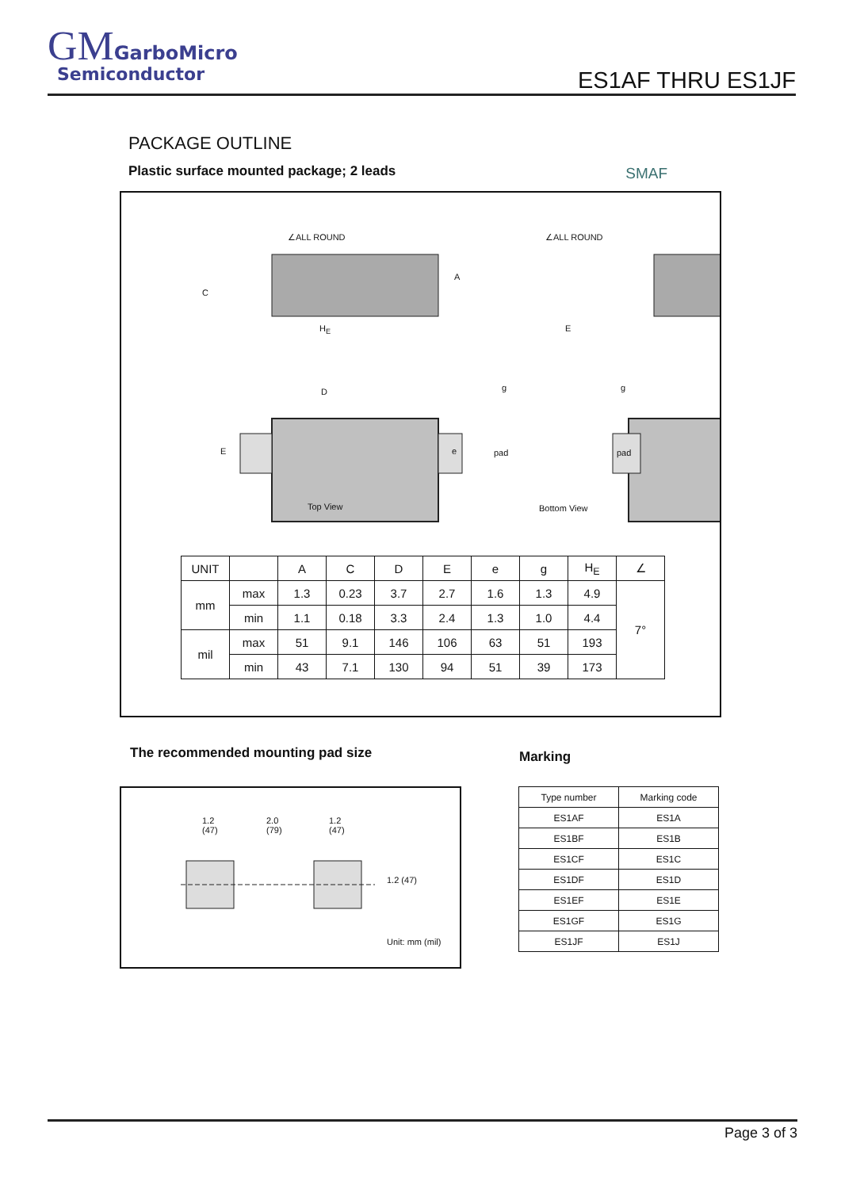GM GarboMicro
Semiconductor
ES1AF THRU ES1JF
PACKAGE OUTLINE
Plastic surface mounted package; 2 leads
SMAF
∠ALL ROUND ∠ALL ROUND
C
A
H<sub>E</sub> E
D
E e
g g
pad pad
Top View Bottom View
| UNIT | | A | C | D | E | e | g | H<sub>E</sub> | ∠ |
| --- | --- | --- | --- | --- | --- | --- | --- | --- | --- |
| mm | max | 1.3 | 0.23 | 3.7 | 2.7 | 1.6 | 1.3 | 4.9 | 7° |
| | min | 1.1 | 0.18 | 3.3 | 2.4 | 1.3 | 1.0 | 4.4 | |
| mil | max | 51 | 9.1 | 146 | 106 | 63 | 51 | 193 | |
| | min | 43 | 7.1 | 130 | 94 | 51 | 39 | 173 | |
The recommended mounting pad size
Marking
1.2
(47)
2.0
(79)
1.2
(47)
1.2 (47)
Unit: mm (mil)
| Type number | Marking code |
| --- | --- |
| ES1AF | ES1A |
| ES1BF | ES1B |
| ES1CF | ES1C |
| ES1DF | ES1D |
| ES1EF | ES1E |
| ES1GF | ES1G |
| ES1JF | ES1J |
Page 3 of 3